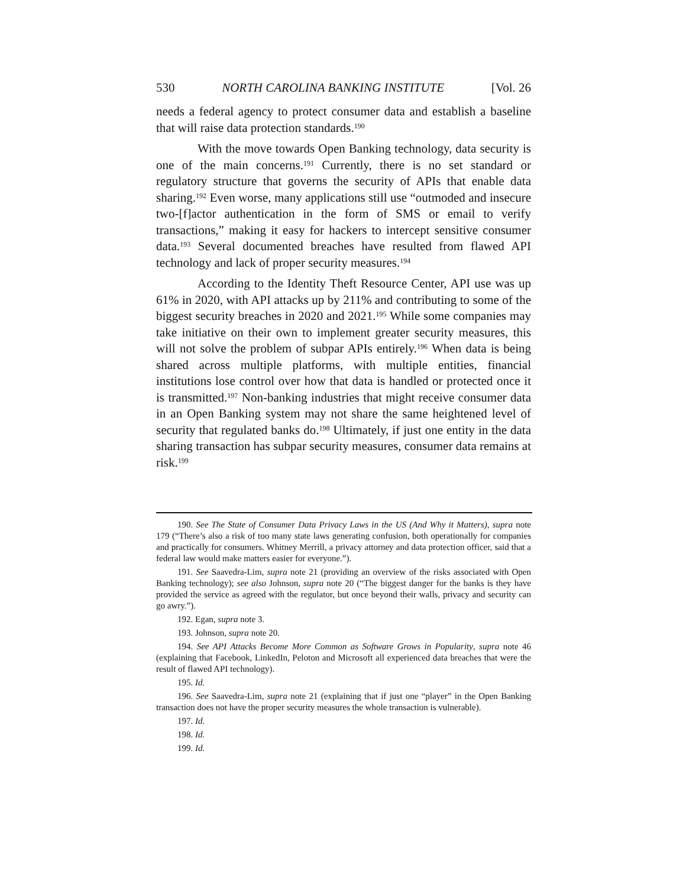530 NORTH CAROLINA BANKING INSTITUTE [Vol. 26
needs a federal agency to protect consumer data and establish a baseline that will raise data protection standards.<sup>190</sup>
With the move towards Open Banking technology, data security is one of the main concerns.<sup>191</sup> Currently, there is no set standard or regulatory structure that governs the security of APIs that enable data sharing.<sup>192</sup> Even worse, many applications still use “outmoded and insecure two-[f]actor authentication in the form of SMS or email to verify transactions,” making it easy for hackers to intercept sensitive consumer data.<sup>193</sup> Several documented breaches have resulted from flawed API technology and lack of proper security measures.<sup>194</sup>
According to the Identity Theft Resource Center, API use was up 61% in 2020, with API attacks up by 211% and contributing to some of the biggest security breaches in 2020 and 2021.<sup>195</sup> While some companies may take initiative on their own to implement greater security measures, this will not solve the problem of subpar APIs entirely.<sup>196</sup> When data is being shared across multiple platforms, with multiple entities, financial institutions lose control over how that data is handled or protected once it is transmitted.<sup>197</sup> Non-banking industries that might receive consumer data in an Open Banking system may not share the same heightened level of security that regulated banks do.<sup>198</sup> Ultimately, if just one entity in the data sharing transaction has subpar security measures, consumer data remains at risk.<sup>199</sup>
190. See The State of Consumer Data Privacy Laws in the US (And Why it Matters), supra note 179 (“There’s also a risk of too many state laws generating confusion, both operationally for companies and practically for consumers. Whitney Merrill, a privacy attorney and data protection officer, said that a federal law would make matters easier for everyone.”).
191. See Saavedra-Lim, supra note 21 (providing an overview of the risks associated with Open Banking technology); see also Johnson, supra note 20 (“The biggest danger for the banks is they have provided the service as agreed with the regulator, but once beyond their walls, privacy and security can go awry.”).
192. Egan, supra note 3.
193. Johnson, supra note 20.
194. See API Attacks Become More Common as Software Grows in Popularity, supra note 46 (explaining that Facebook, LinkedIn, Peloton and Microsoft all experienced data breaches that were the result of flawed API technology).
195. Id.
196. See Saavedra-Lim, supra note 21 (explaining that if just one “player” in the Open Banking transaction does not have the proper security measures the whole transaction is vulnerable).
197. Id.
198. Id.
199. Id.